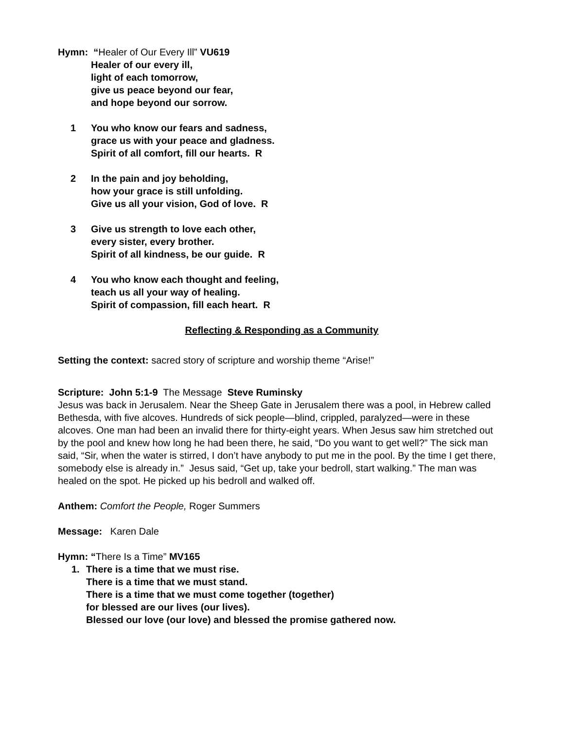Hymn: “Healer of Our Every Ill” VU619
Healer of our every ill,
light of each tomorrow,
give us peace beyond our fear,
and hope beyond our sorrow.
1 You who know our fears and sadness,
grace us with your peace and gladness.
Spirit of all comfort, fill our hearts. R
2 In the pain and joy beholding,
how your grace is still unfolding.
Give us all your vision, God of love. R
3 Give us strength to love each other,
every sister, every brother.
Spirit of all kindness, be our guide. R
4 You who know each thought and feeling,
teach us all your way of healing.
Spirit of compassion, fill each heart. R
Reflecting & Responding as a Community
Setting the context: sacred story of scripture and worship theme “Arise!”
Scripture: John 5:1-9 The Message Steve Ruminsky
Jesus was back in Jerusalem. Near the Sheep Gate in Jerusalem there was a pool, in Hebrew called Bethesda, with five alcoves. Hundreds of sick people—blind, crippled, paralyzed—were in these alcoves. One man had been an invalid there for thirty-eight years. When Jesus saw him stretched out by the pool and knew how long he had been there, he said, “Do you want to get well?” The sick man said, “Sir, when the water is stirred, I don’t have anybody to put me in the pool. By the time I get there, somebody else is already in.” Jesus said, “Get up, take your bedroll, start walking.” The man was healed on the spot. He picked up his bedroll and walked off.
Anthem: Comfort the People, Roger Summers
Message: Karen Dale
Hymn: “There Is a Time” MV165
1. There is a time that we must rise.
There is a time that we must stand.
There is a time that we must come together (together)
for blessed are our lives (our lives).
Blessed our love (our love) and blessed the promise gathered now.